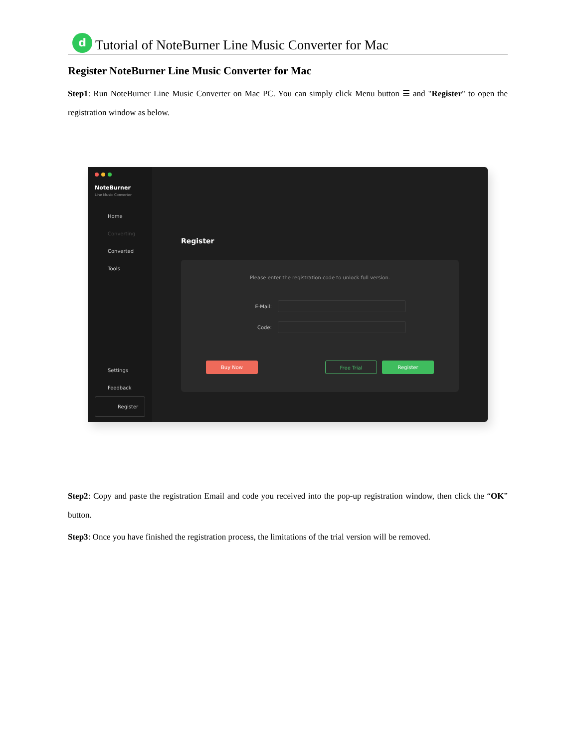d
Tutorial of NoteBurner Line Music Converter for Mac
Register NoteBurner Line Music Converter for Mac
Step1: Run NoteBurner Line Music Converter on Mac PC. You can simply click Menu button ☰ and "Register" to open the registration window as below.
NoteBurner
Line Music Converter
Home
Converting
Converted
Tools
Settings
Feedback
Register
Register
Please enter the registration code to unlock full version.
E-Mail:
Code:
Buy Now Free Trial Register
Step2: Copy and paste the registration Email and code you received into the pop-up registration window, then click the “OK” button.
Step3: Once you have finished the registration process, the limitations of the trial version will be removed.